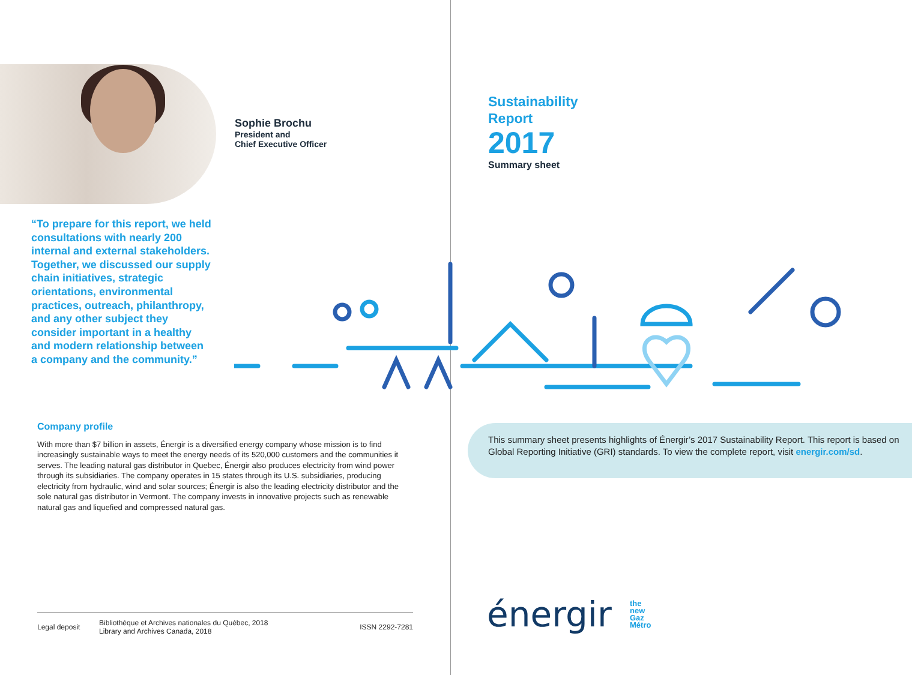Sophie Brochu
President and
Chief Executive Officer
“To prepare for this report, we held consultations with nearly 200 internal and external stakeholders. Together, we discussed our supply chain initiatives, strategic orientations, environmental practices, outreach, philanthropy, and any other subject they consider important in a healthy and modern relationship between a company and the community.”
Company profile
With more than $7 billion in assets, Énergir is a diversified energy company whose mission is to find increasingly sustainable ways to meet the energy needs of its 520,000 customers and the communities it serves. The leading natural gas distributor in Quebec, Énergir also produces electricity from wind power through its subsidiaries. The company operates in 15 states through its U.S. subsidiaries, producing electricity from hydraulic, wind and solar sources; Énergir is also the leading electricity distributor and the sole natural gas distributor in Vermont. The company invests in innovative projects such as renewable natural gas and liquefied and compressed natural gas.
Legal deposit
Bibliothèque et Archives nationales du Québec, 2018
Library and Archives Canada, 2018
ISSN 2292-7281
Sustainability
Report
2017
Summary sheet
This summary sheet presents highlights of Énergir’s 2017 Sustainability Report. This report is based on Global Reporting Initiative (GRI) standards. To view the complete report, visit energir.com/sd.
énergir
the
new
Gaz
Métro